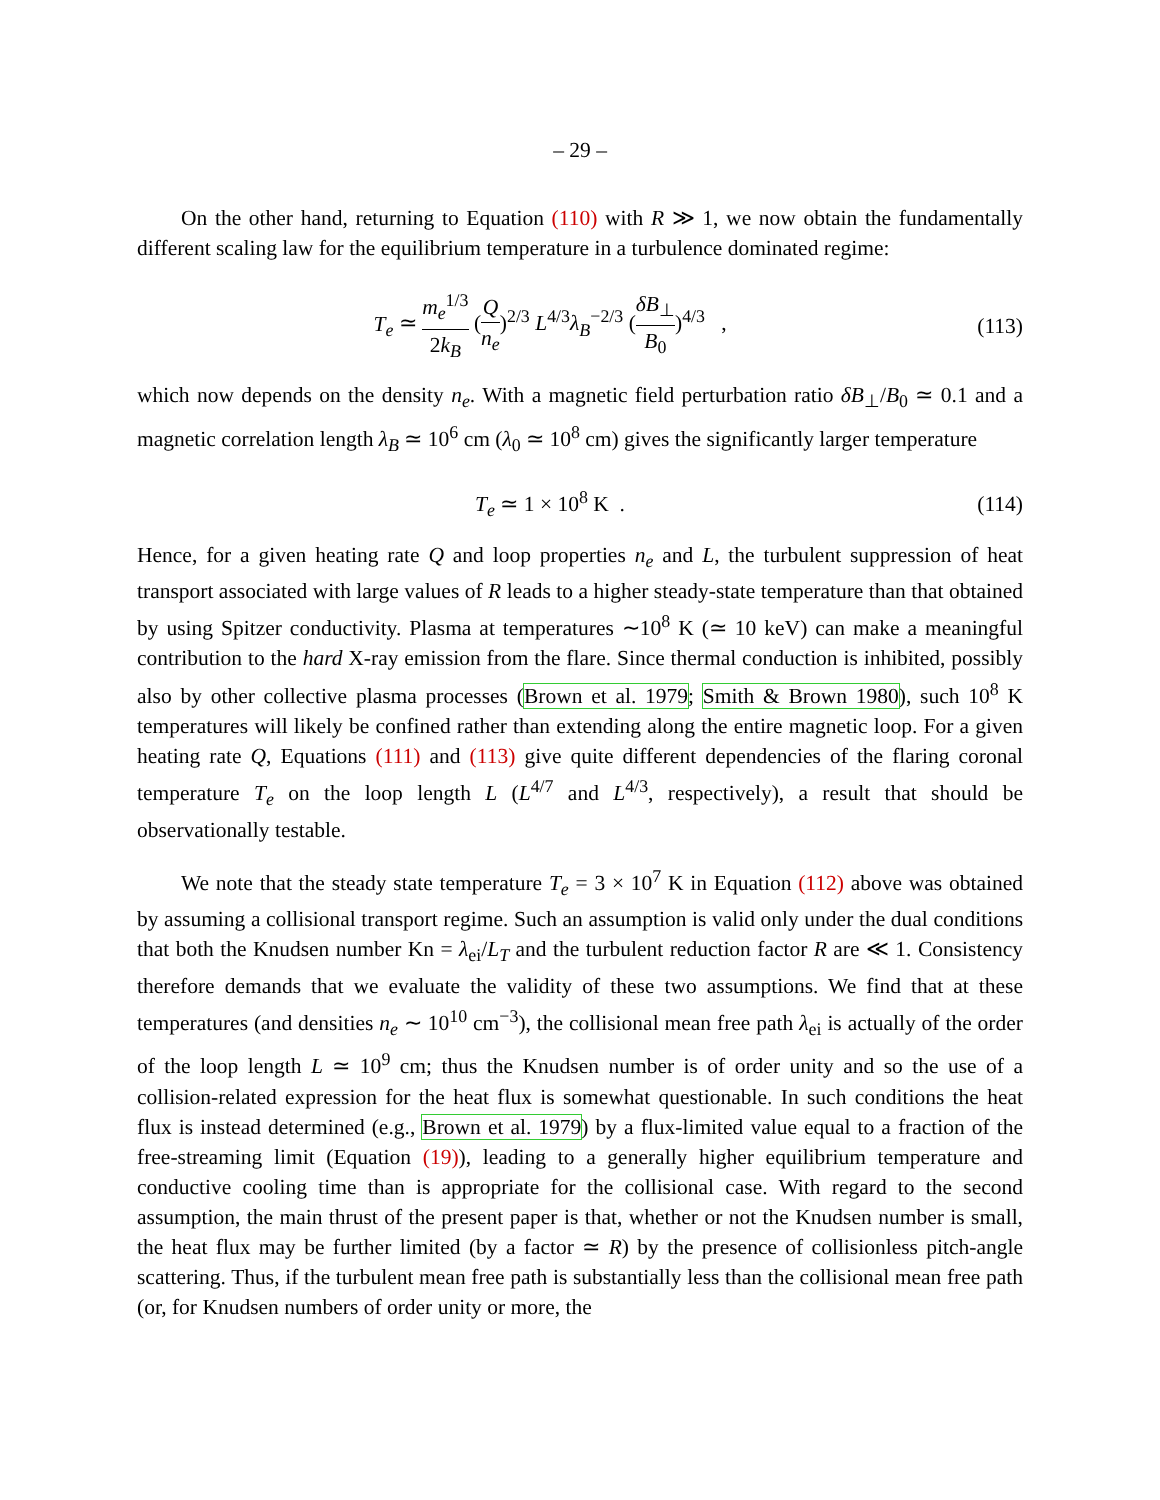– 29 –
On the other hand, returning to Equation (110) with R ≫ 1, we now obtain the fundamentally different scaling law for the equilibrium temperature in a turbulence dominated regime:
T<sub>e</sub> ≃ m<sub>e</sub><sup>1/3</sup> 2k<sub>B</sub> (Q n<sub>e</sub>)<sup>2/3</sup> L<sup>4/3</sup>λ<sub>B</sub><sup>−2/3</sup> (δB<sub>⊥</sub> B<sub>0</sub>)<sup>4/3</sup> ,
(113)
which now depends on the density n<sub>e</sub>. With a magnetic field perturbation ratio δB<sub>⊥</sub>/B<sub>0</sub> ≃ 0.1 and a magnetic correlation length λ<sub>B</sub> ≃ 10<sup>6</sup> cm (λ<sub>0</sub> ≃ 10<sup>8</sup> cm) gives the significantly larger temperature
T<sub>e</sub> ≃ 1 × 10<sup>8</sup> K .
(114)
Hence, for a given heating rate Q and loop properties n<sub>e</sub> and L, the turbulent suppression of heat transport associated with large values of R leads to a higher steady-state temperature than that obtained by using Spitzer conductivity. Plasma at temperatures ∼10<sup>8</sup> K (≃ 10 keV) can make a meaningful contribution to the hard X-ray emission from the flare. Since thermal conduction is inhibited, possibly also by other collective plasma processes (Brown et al. 1979; Smith & Brown 1980), such 10<sup>8</sup> K temperatures will likely be confined rather than extending along the entire magnetic loop. For a given heating rate Q, Equations (111) and (113) give quite different dependencies of the flaring coronal temperature T<sub>e</sub> on the loop length L (L<sup>4/7</sup> and L<sup>4/3</sup>, respectively), a result that should be observationally testable.
We note that the steady state temperature T<sub>e</sub> = 3 × 10<sup>7</sup> K in Equation (112) above was obtained by assuming a collisional transport regime. Such an assumption is valid only under the dual conditions that both the Knudsen number Kn = λ<sub>ei</sub>/L<sub>T</sub> and the turbulent reduction factor R are ≪ 1. Consistency therefore demands that we evaluate the validity of these two assumptions. We find that at these temperatures (and densities n<sub>e</sub> ∼ 10<sup>10</sup> cm<sup>−3</sup>), the collisional mean free path λ<sub>ei</sub> is actually of the order of the loop length L ≃ 10<sup>9</sup> cm; thus the Knudsen number is of order unity and so the use of a collision-related expression for the heat flux is somewhat questionable. In such conditions the heat flux is instead determined (e.g., Brown et al. 1979) by a flux-limited value equal to a fraction of the free-streaming limit (Equation (19)), leading to a generally higher equilibrium temperature and conductive cooling time than is appropriate for the collisional case. With regard to the second assumption, the main thrust of the present paper is that, whether or not the Knudsen number is small, the heat flux may be further limited (by a factor ≃ R) by the presence of collisionless pitch-angle scattering. Thus, if the turbulent mean free path is substantially less than the collisional mean free path (or, for Knudsen numbers of order unity or more, the